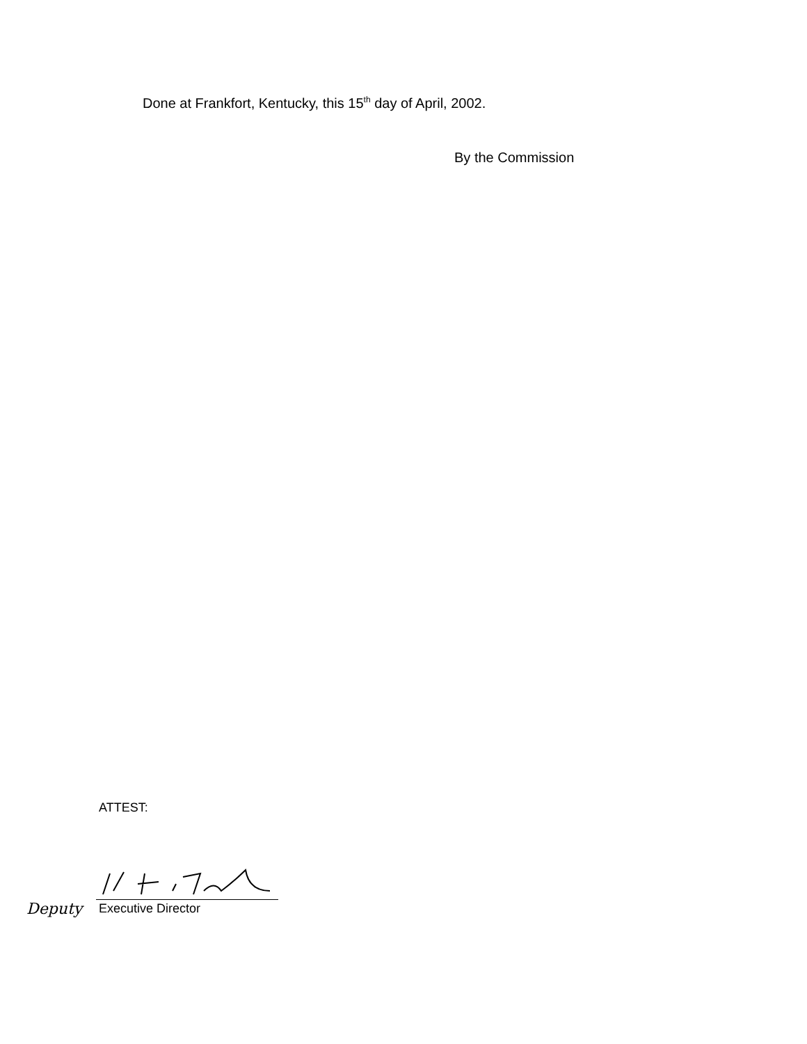Done at Frankfort, Kentucky, this 15<sup>th</sup> day of April, 2002.
By the Commission
ATTEST:
Deputy Executive Director